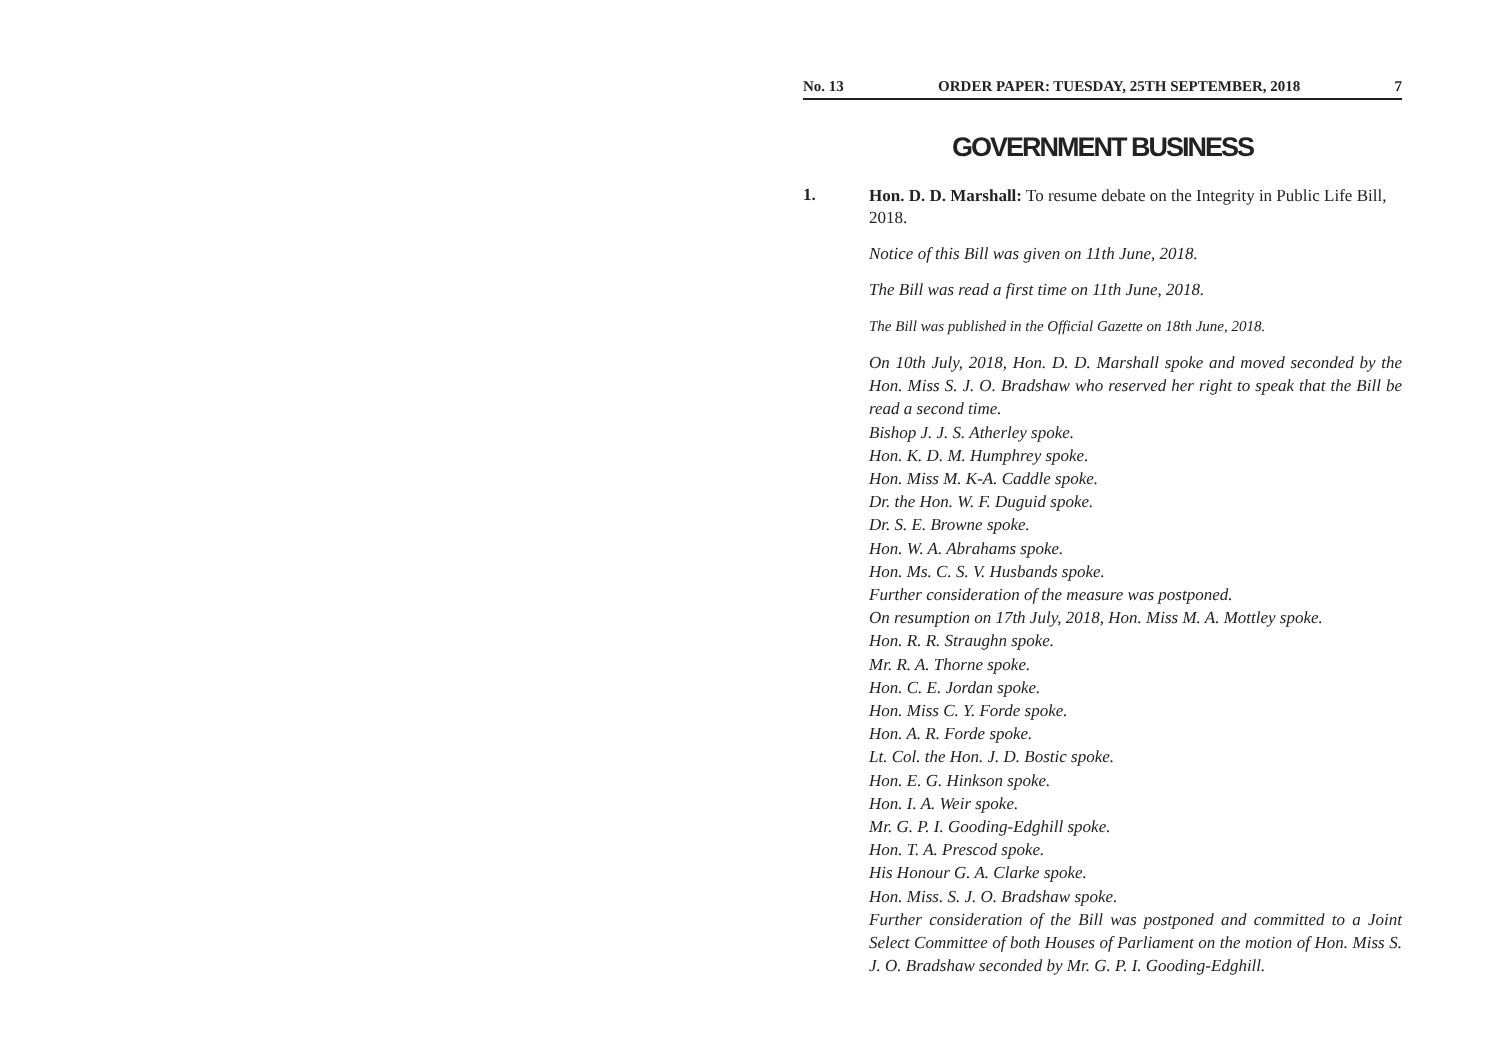No. 13 ORDER PAPER: TUESDAY, 25TH SEPTEMBER, 2018 7
GOVERNMENT BUSINESS
1.
Hon. D. D. Marshall: To resume debate on the Integrity in Public Life Bill, 2018.
Notice of this Bill was given on 11th June, 2018.
The Bill was read a first time on 11th June, 2018.
The Bill was published in the Official Gazette on 18th June, 2018.
On 10th July, 2018, Hon. D. D. Marshall spoke and moved seconded by the Hon. Miss S. J. O. Bradshaw who reserved her right to speak that the Bill be read a second time.
Bishop J. J. S. Atherley spoke.
Hon. K. D. M. Humphrey spoke.
Hon. Miss M. K-A. Caddle spoke.
Dr. the Hon. W. F. Duguid spoke.
Dr. S. E. Browne spoke.
Hon. W. A. Abrahams spoke.
Hon. Ms. C. S. V. Husbands spoke.
Further consideration of the measure was postponed.
On resumption on 17th July, 2018, Hon. Miss M. A. Mottley spoke.
Hon. R. R. Straughn spoke.
Mr. R. A. Thorne spoke.
Hon. C. E. Jordan spoke.
Hon. Miss C. Y. Forde spoke.
Hon. A. R. Forde spoke.
Lt. Col. the Hon. J. D. Bostic spoke.
Hon. E. G. Hinkson spoke.
Hon. I. A. Weir spoke.
Mr. G. P. I. Gooding-Edghill spoke.
Hon. T. A. Prescod spoke.
His Honour G. A. Clarke spoke.
Hon. Miss. S. J. O. Bradshaw spoke.
Further consideration of the Bill was postponed and committed to a Joint Select Committee of both Houses of Parliament on the motion of Hon. Miss S. J. O. Bradshaw seconded by Mr. G. P. I. Gooding-Edghill.